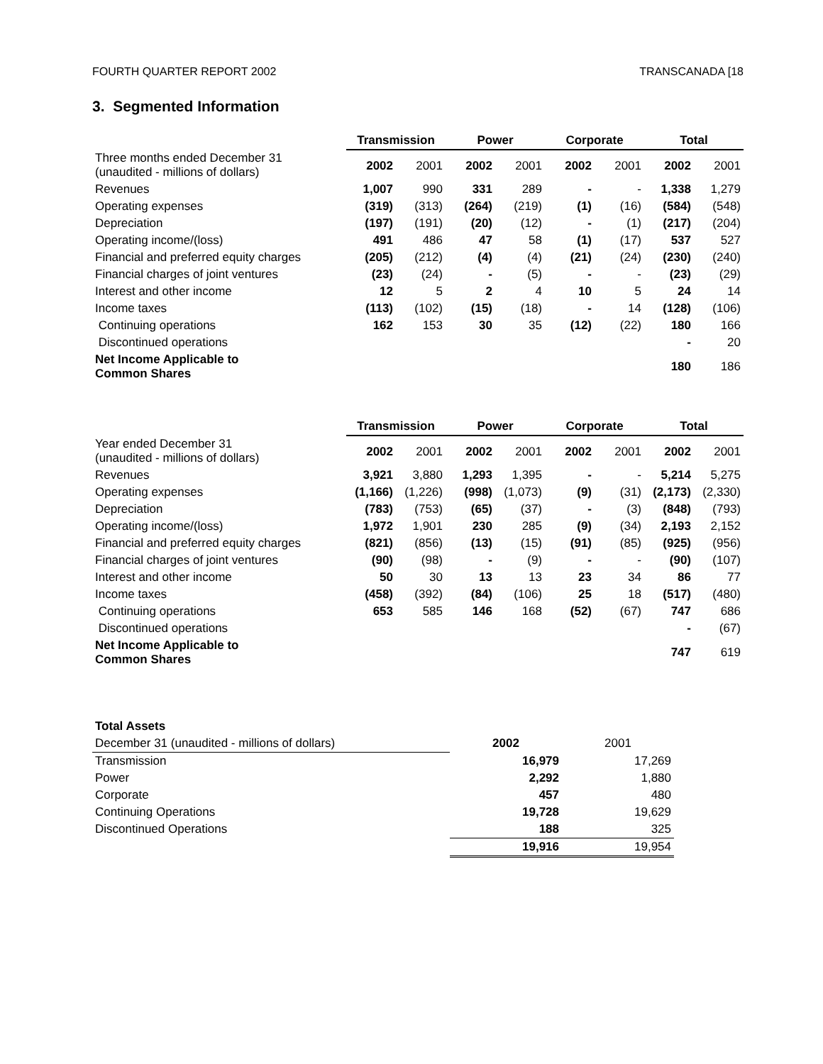FOURTH QUARTER REPORT 2002 TRANSCANADA [18
3. Segmented Information
| | Transmission | | Power | | Corporate | | Total | |
| Three months ended December 31 (unaudited - millions of dollars) | 2002 | 2001 | 2002 | 2001 | 2002 | 2001 | 2002 | 2001 |
| Revenues | 1,007 | 990 | 331 | 289 | - | - | 1,338 | 1,279 |
| Operating expenses | (319) | (313) | (264) | (219) | (1) | (16) | (584) | (548) |
| Depreciation | (197) | (191) | (20) | (12) | - | (1) | (217) | (204) |
| Operating income/(loss) | 491 | 486 | 47 | 58 | (1) | (17) | 537 | 527 |
| Financial and preferred equity charges | (205) | (212) | (4) | (4) | (21) | (24) | (230) | (240) |
| Financial charges of joint ventures | (23) | (24) | - | (5) | - | - | (23) | (29) |
| Interest and other income | 12 | 5 | 2 | 4 | 10 | 5 | 24 | 14 |
| Income taxes | (113) | (102) | (15) | (18) | - | 14 | (128) | (106) |
| Continuing operations | 162 | 153 | 30 | 35 | (12) | (22) | 180 | 166 |
| Discontinued operations | | | | | | | - | 20 |
| Net Income Applicable to Common Shares | | | | | | | 180 | 186 |
| | Transmission | | Power | | Corporate | | Total | |
| Year ended December 31 (unaudited - millions of dollars) | 2002 | 2001 | 2002 | 2001 | 2002 | 2001 | 2002 | 2001 |
| Revenues | 3,921 | 3,880 | 1,293 | 1,395 | - | - | 5,214 | 5,275 |
| Operating expenses | (1,166) | (1,226) | (998) | (1,073) | (9) | (31) | (2,173) | (2,330) |
| Depreciation | (783) | (753) | (65) | (37) | - | (3) | (848) | (793) |
| Operating income/(loss) | 1,972 | 1,901 | 230 | 285 | (9) | (34) | 2,193 | 2,152 |
| Financial and preferred equity charges | (821) | (856) | (13) | (15) | (91) | (85) | (925) | (956) |
| Financial charges of joint ventures | (90) | (98) | - | (9) | - | - | (90) | (107) |
| Interest and other income | 50 | 30 | 13 | 13 | 23 | 34 | 86 | 77 |
| Income taxes | (458) | (392) | (84) | (106) | 25 | 18 | (517) | (480) |
| Continuing operations | 653 | 585 | 146 | 168 | (52) | (67) | 747 | 686 |
| Discontinued operations | | | | | | | - | (67) |
| Net Income Applicable to Common Shares | | | | | | | 747 | 619 |
| Total Assets | | |
| December 31 (unaudited - millions of dollars) | 2002 | 2001 |
| Transmission | 16,979 | 17,269 |
| Power | 2,292 | 1,880 |
| Corporate | 457 | 480 |
| Continuing Operations | 19,728 | 19,629 |
| Discontinued Operations | 188 | 325 |
| | 19,916 | 19,954 |